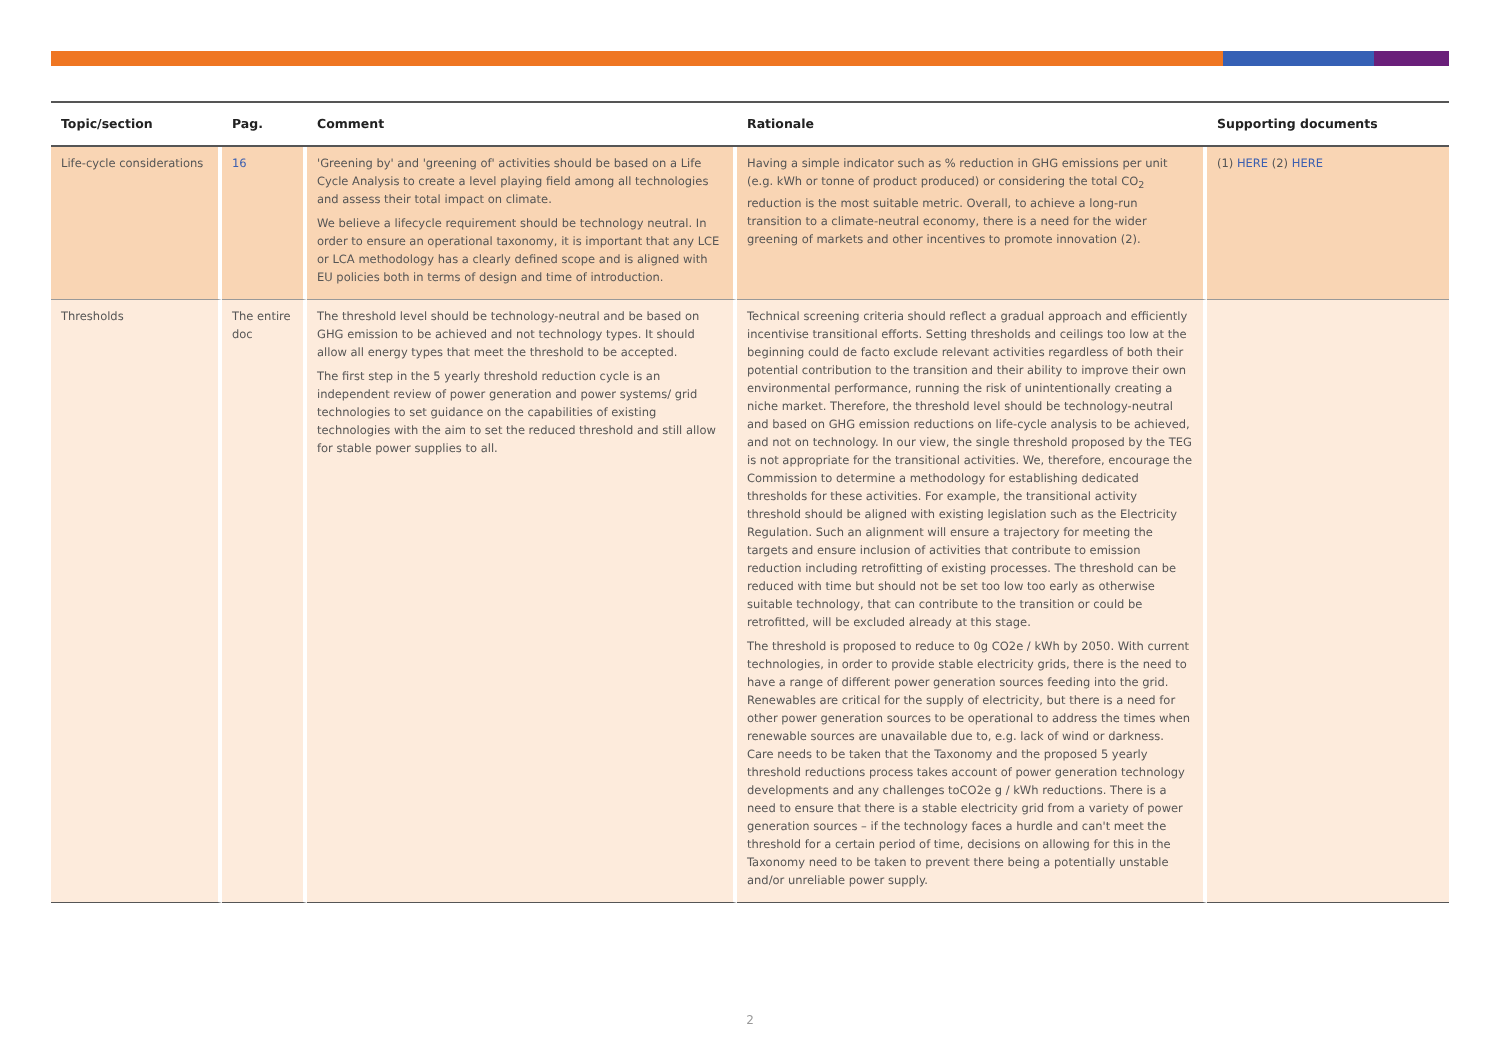| Topic/section | Pag. | Comment | Rationale | Supporting documents |
| --- | --- | --- | --- | --- |
| Life-cycle considerations | 16 | 'Greening by' and 'greening of' activities should be based on a Life Cycle Analysis to create a level playing field among all technologies and assess their total impact on climate. We believe a lifecycle requirement should be technology neutral. In order to ensure an operational taxonomy, it is important that any LCE or LCA methodology has a clearly defined scope and is aligned with EU policies both in terms of design and time of introduction. | Having a simple indicator such as % reduction in GHG emissions per unit (e.g. kWh or tonne of product produced) or considering the total CO<sub>2</sub> reduction is the most suitable metric. Overall, to achieve a long-run transition to a climate-neutral economy, there is a need for the wider greening of markets and other incentives to promote innovation (2). | (1) HERE (2) HERE |
| Thresholds | The entire doc | The threshold level should be technology-neutral and be based on GHG emission to be achieved and not technology types. It should allow all energy types that meet the threshold to be accepted. The first step in the 5 yearly threshold reduction cycle is an independent review of power generation and power systems/ grid technologies to set guidance on the capabilities of existing technologies with the aim to set the reduced threshold and still allow for stable power supplies to all. | Technical screening criteria should reflect a gradual approach and efficiently incentivise transitional efforts. Setting thresholds and ceilings too low at the beginning could de facto exclude relevant activities regardless of both their potential contribution to the transition and their ability to improve their own environmental performance, running the risk of unintentionally creating a niche market. Therefore, the threshold level should be technology-neutral and based on GHG emission reductions on life-cycle analysis to be achieved, and not on technology. In our view, the single threshold proposed by the TEG is not appropriate for the transitional activities. We, therefore, encourage the Commission to determine a methodology for establishing dedicated thresholds for these activities. For example, the transitional activity threshold should be aligned with existing legislation such as the Electricity Regulation. Such an alignment will ensure a trajectory for meeting the targets and ensure inclusion of activities that contribute to emission reduction including retrofitting of existing processes. The threshold can be reduced with time but should not be set too low too early as otherwise suitable technology, that can contribute to the transition or could be retrofitted, will be excluded already at this stage. The threshold is proposed to reduce to 0g CO2e / kWh by 2050. With current technologies, in order to provide stable electricity grids, there is the need to have a range of different power generation sources feeding into the grid. Renewables are critical for the supply of electricity, but there is a need for other power generation sources to be operational to address the times when renewable sources are unavailable due to, e.g. lack of wind or darkness. Care needs to be taken that the Taxonomy and the proposed 5 yearly threshold reductions process takes account of power generation technology developments and any challenges toCO2e g / kWh reductions. There is a need to ensure that there is a stable electricity grid from a variety of power generation sources – if the technology faces a hurdle and can't meet the threshold for a certain period of time, decisions on allowing for this in the Taxonomy need to be taken to prevent there being a potentially unstable and/or unreliable power supply. | |
2